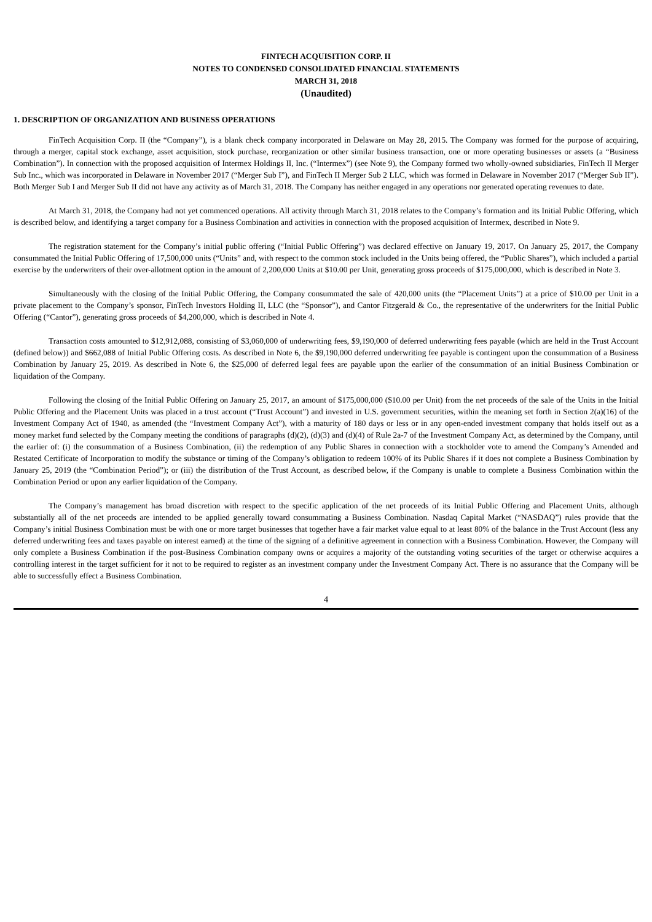FINTECH ACQUISITION CORP. II
NOTES TO CONDENSED CONSOLIDATED FINANCIAL STATEMENTS
MARCH 31, 2018
(Unaudited)
1. DESCRIPTION OF ORGANIZATION AND BUSINESS OPERATIONS
FinTech Acquisition Corp. II (the “Company”), is a blank check company incorporated in Delaware on May 28, 2015. The Company was formed for the purpose of acquiring, through a merger, capital stock exchange, asset acquisition, stock purchase, reorganization or other similar business transaction, one or more operating businesses or assets (a “Business Combination”). In connection with the proposed acquisition of Intermex Holdings II, Inc. (“Intermex”) (see Note 9), the Company formed two wholly-owned subsidiaries, FinTech II Merger Sub Inc., which was incorporated in Delaware in November 2017 (“Merger Sub I”), and FinTech II Merger Sub 2 LLC, which was formed in Delaware in November 2017 (“Merger Sub II”). Both Merger Sub I and Merger Sub II did not have any activity as of March 31, 2018. The Company has neither engaged in any operations nor generated operating revenues to date.
At March 31, 2018, the Company had not yet commenced operations. All activity through March 31, 2018 relates to the Company’s formation and its Initial Public Offering, which is described below, and identifying a target company for a Business Combination and activities in connection with the proposed acquisition of Intermex, described in Note 9.
The registration statement for the Company’s initial public offering (“Initial Public Offering”) was declared effective on January 19, 2017. On January 25, 2017, the Company consummated the Initial Public Offering of 17,500,000 units (“Units” and, with respect to the common stock included in the Units being offered, the “Public Shares”), which included a partial exercise by the underwriters of their over-allotment option in the amount of 2,200,000 Units at $10.00 per Unit, generating gross proceeds of $175,000,000, which is described in Note 3.
Simultaneously with the closing of the Initial Public Offering, the Company consummated the sale of 420,000 units (the “Placement Units”) at a price of $10.00 per Unit in a private placement to the Company’s sponsor, FinTech Investors Holding II, LLC (the “Sponsor”), and Cantor Fitzgerald & Co., the representative of the underwriters for the Initial Public Offering (“Cantor”), generating gross proceeds of $4,200,000, which is described in Note 4.
Transaction costs amounted to $12,912,088, consisting of $3,060,000 of underwriting fees, $9,190,000 of deferred underwriting fees payable (which are held in the Trust Account (defined below)) and $662,088 of Initial Public Offering costs. As described in Note 6, the $9,190,000 deferred underwriting fee payable is contingent upon the consummation of a Business Combination by January 25, 2019. As described in Note 6, the $25,000 of deferred legal fees are payable upon the earlier of the consummation of an initial Business Combination or liquidation of the Company.
Following the closing of the Initial Public Offering on January 25, 2017, an amount of $175,000,000 ($10.00 per Unit) from the net proceeds of the sale of the Units in the Initial Public Offering and the Placement Units was placed in a trust account (“Trust Account”) and invested in U.S. government securities, within the meaning set forth in Section 2(a)(16) of the Investment Company Act of 1940, as amended (the “Investment Company Act”), with a maturity of 180 days or less or in any open-ended investment company that holds itself out as a money market fund selected by the Company meeting the conditions of paragraphs (d)(2), (d)(3) and (d)(4) of Rule 2a-7 of the Investment Company Act, as determined by the Company, until the earlier of: (i) the consummation of a Business Combination, (ii) the redemption of any Public Shares in connection with a stockholder vote to amend the Company’s Amended and Restated Certificate of Incorporation to modify the substance or timing of the Company’s obligation to redeem 100% of its Public Shares if it does not complete a Business Combination by January 25, 2019 (the “Combination Period”); or (iii) the distribution of the Trust Account, as described below, if the Company is unable to complete a Business Combination within the Combination Period or upon any earlier liquidation of the Company.
The Company’s management has broad discretion with respect to the specific application of the net proceeds of its Initial Public Offering and Placement Units, although substantially all of the net proceeds are intended to be applied generally toward consummating a Business Combination. Nasdaq Capital Market (“NASDAQ”) rules provide that the Company’s initial Business Combination must be with one or more target businesses that together have a fair market value equal to at least 80% of the balance in the Trust Account (less any deferred underwriting fees and taxes payable on interest earned) at the time of the signing of a definitive agreement in connection with a Business Combination. However, the Company will only complete a Business Combination if the post-Business Combination company owns or acquires a majority of the outstanding voting securities of the target or otherwise acquires a controlling interest in the target sufficient for it not to be required to register as an investment company under the Investment Company Act. There is no assurance that the Company will be able to successfully effect a Business Combination.
4